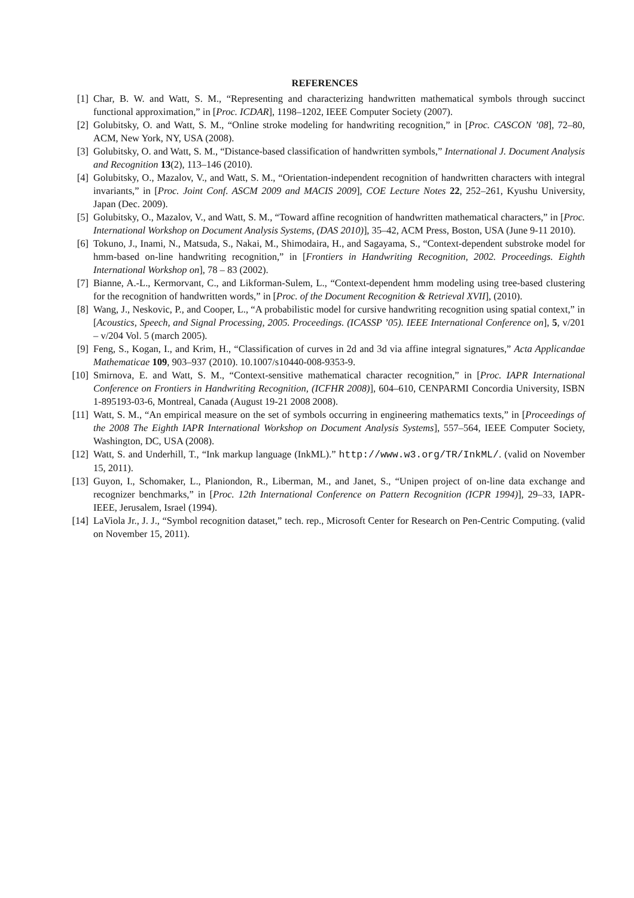REFERENCES
[1] Char, B. W. and Watt, S. M., “Representing and characterizing handwritten mathematical symbols through succinct functional approximation,” in [Proc. ICDAR], 1198–1202, IEEE Computer Society (2007).
[2] Golubitsky, O. and Watt, S. M., “Online stroke modeling for handwriting recognition,” in [Proc. CASCON ’08], 72–80, ACM, New York, NY, USA (2008).
[3] Golubitsky, O. and Watt, S. M., “Distance-based classification of handwritten symbols,” International J. Document Analysis and Recognition 13(2), 113–146 (2010).
[4] Golubitsky, O., Mazalov, V., and Watt, S. M., “Orientation-independent recognition of handwritten characters with integral invariants,” in [Proc. Joint Conf. ASCM 2009 and MACIS 2009], COE Lecture Notes 22, 252–261, Kyushu University, Japan (Dec. 2009).
[5] Golubitsky, O., Mazalov, V., and Watt, S. M., “Toward affine recognition of handwritten mathematical characters,” in [Proc. International Workshop on Document Analysis Systems, (DAS 2010)], 35–42, ACM Press, Boston, USA (June 9-11 2010).
[6] Tokuno, J., Inami, N., Matsuda, S., Nakai, M., Shimodaira, H., and Sagayama, S., “Context-dependent substroke model for hmm-based on-line handwriting recognition,” in [Frontiers in Handwriting Recognition, 2002. Proceedings. Eighth International Workshop on], 78 – 83 (2002).
[7] Bianne, A.-L., Kermorvant, C., and Likforman-Sulem, L., “Context-dependent hmm modeling using tree-based clustering for the recognition of handwritten words,” in [Proc. of the Document Recognition & Retrieval XVII], (2010).
[8] Wang, J., Neskovic, P., and Cooper, L., “A probabilistic model for cursive handwriting recognition using spatial context,” in [Acoustics, Speech, and Signal Processing, 2005. Proceedings. (ICASSP ’05). IEEE International Conference on], 5, v/201 – v/204 Vol. 5 (march 2005).
[9] Feng, S., Kogan, I., and Krim, H., “Classification of curves in 2d and 3d via affine integral signatures,” Acta Applicandae Mathematicae 109, 903–937 (2010). 10.1007/s10440-008-9353-9.
[10] Smirnova, E. and Watt, S. M., “Context-sensitive mathematical character recognition,” in [Proc. IAPR International Conference on Frontiers in Handwriting Recognition, (ICFHR 2008)], 604–610, CENPARMI Concordia University, ISBN 1-895193-03-6, Montreal, Canada (August 19-21 2008 2008).
[11] Watt, S. M., “An empirical measure on the set of symbols occurring in engineering mathematics texts,” in [Proceedings of the 2008 The Eighth IAPR International Workshop on Document Analysis Systems], 557–564, IEEE Computer Society, Washington, DC, USA (2008).
[12] Watt, S. and Underhill, T., “Ink markup language (InkML).” http://www.w3.org/TR/InkML/. (valid on November 15, 2011).
[13] Guyon, I., Schomaker, L., Planiondon, R., Liberman, M., and Janet, S., “Unipen project of on-line data exchange and recognizer benchmarks,” in [Proc. 12th International Conference on Pattern Recognition (ICPR 1994)], 29–33, IAPR-IEEE, Jerusalem, Israel (1994).
[14] LaViola Jr., J. J., “Symbol recognition dataset,” tech. rep., Microsoft Center for Research on Pen-Centric Computing. (valid on November 15, 2011).